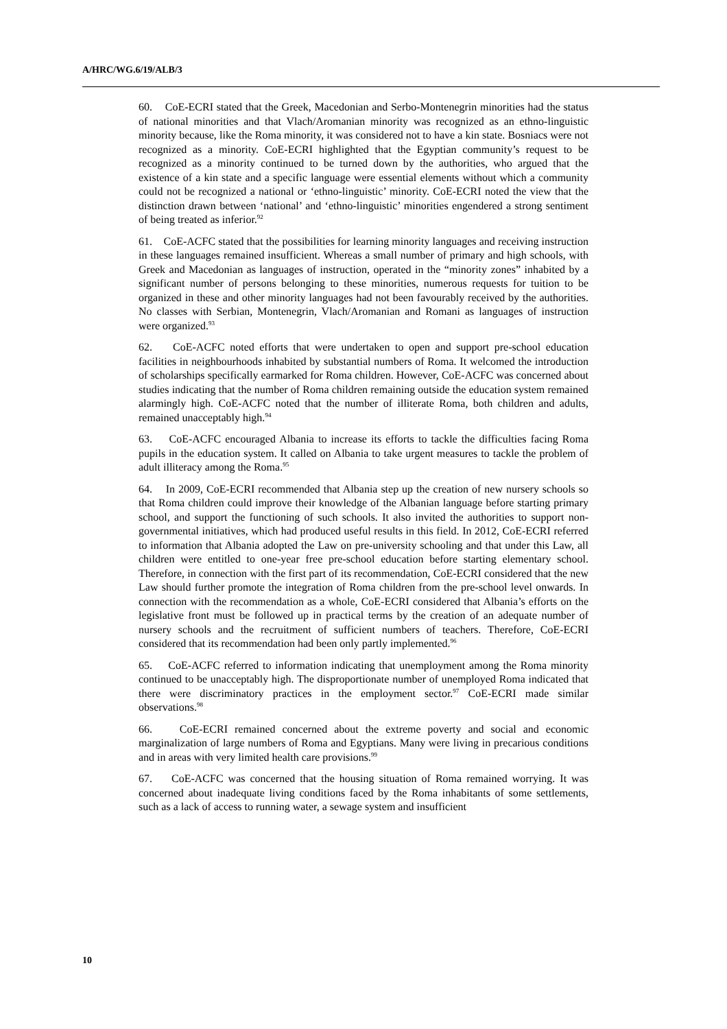A/HRC/WG.6/19/ALB/3
60. CoE-ECRI stated that the Greek, Macedonian and Serbo-Montenegrin minorities had the status of national minorities and that Vlach/Aromanian minority was recognized as an ethno-linguistic minority because, like the Roma minority, it was considered not to have a kin state. Bosniacs were not recognized as a minority. CoE-ECRI highlighted that the Egyptian community’s request to be recognized as a minority continued to be turned down by the authorities, who argued that the existence of a kin state and a specific language were essential elements without which a community could not be recognized a national or ‘ethno-linguistic’ minority. CoE-ECRI noted the view that the distinction drawn between ‘national’ and ‘ethno-linguistic’ minorities engendered a strong sentiment of being treated as inferior.<sup>92</sup>
61. CoE-ACFC stated that the possibilities for learning minority languages and receiving instruction in these languages remained insufficient. Whereas a small number of primary and high schools, with Greek and Macedonian as languages of instruction, operated in the “minority zones” inhabited by a significant number of persons belonging to these minorities, numerous requests for tuition to be organized in these and other minority languages had not been favourably received by the authorities. No classes with Serbian, Montenegrin, Vlach/Aromanian and Romani as languages of instruction were organized.<sup>93</sup>
62. CoE-ACFC noted efforts that were undertaken to open and support pre-school education facilities in neighbourhoods inhabited by substantial numbers of Roma. It welcomed the introduction of scholarships specifically earmarked for Roma children. However, CoE-ACFC was concerned about studies indicating that the number of Roma children remaining outside the education system remained alarmingly high. CoE-ACFC noted that the number of illiterate Roma, both children and adults, remained unacceptably high.<sup>94</sup>
63. CoE-ACFC encouraged Albania to increase its efforts to tackle the difficulties facing Roma pupils in the education system. It called on Albania to take urgent measures to tackle the problem of adult illiteracy among the Roma.<sup>95</sup>
64. In 2009, CoE-ECRI recommended that Albania step up the creation of new nursery schools so that Roma children could improve their knowledge of the Albanian language before starting primary school, and support the functioning of such schools. It also invited the authorities to support non-governmental initiatives, which had produced useful results in this field. In 2012, CoE-ECRI referred to information that Albania adopted the Law on pre-university schooling and that under this Law, all children were entitled to one-year free pre-school education before starting elementary school. Therefore, in connection with the first part of its recommendation, CoE-ECRI considered that the new Law should further promote the integration of Roma children from the pre-school level onwards. In connection with the recommendation as a whole, CoE-ECRI considered that Albania’s efforts on the legislative front must be followed up in practical terms by the creation of an adequate number of nursery schools and the recruitment of sufficient numbers of teachers. Therefore, CoE-ECRI considered that its recommendation had been only partly implemented.<sup>96</sup>
65. CoE-ACFC referred to information indicating that unemployment among the Roma minority continued to be unacceptably high. The disproportionate number of unemployed Roma indicated that there were discriminatory practices in the employment sector.<sup>97</sup> CoE-ECRI made similar observations.<sup>98</sup>
66. CoE-ECRI remained concerned about the extreme poverty and social and economic marginalization of large numbers of Roma and Egyptians. Many were living in precarious conditions and in areas with very limited health care provisions.<sup>99</sup>
67. CoE-ACFC was concerned that the housing situation of Roma remained worrying. It was concerned about inadequate living conditions faced by the Roma inhabitants of some settlements, such as a lack of access to running water, a sewage system and insufficient
10